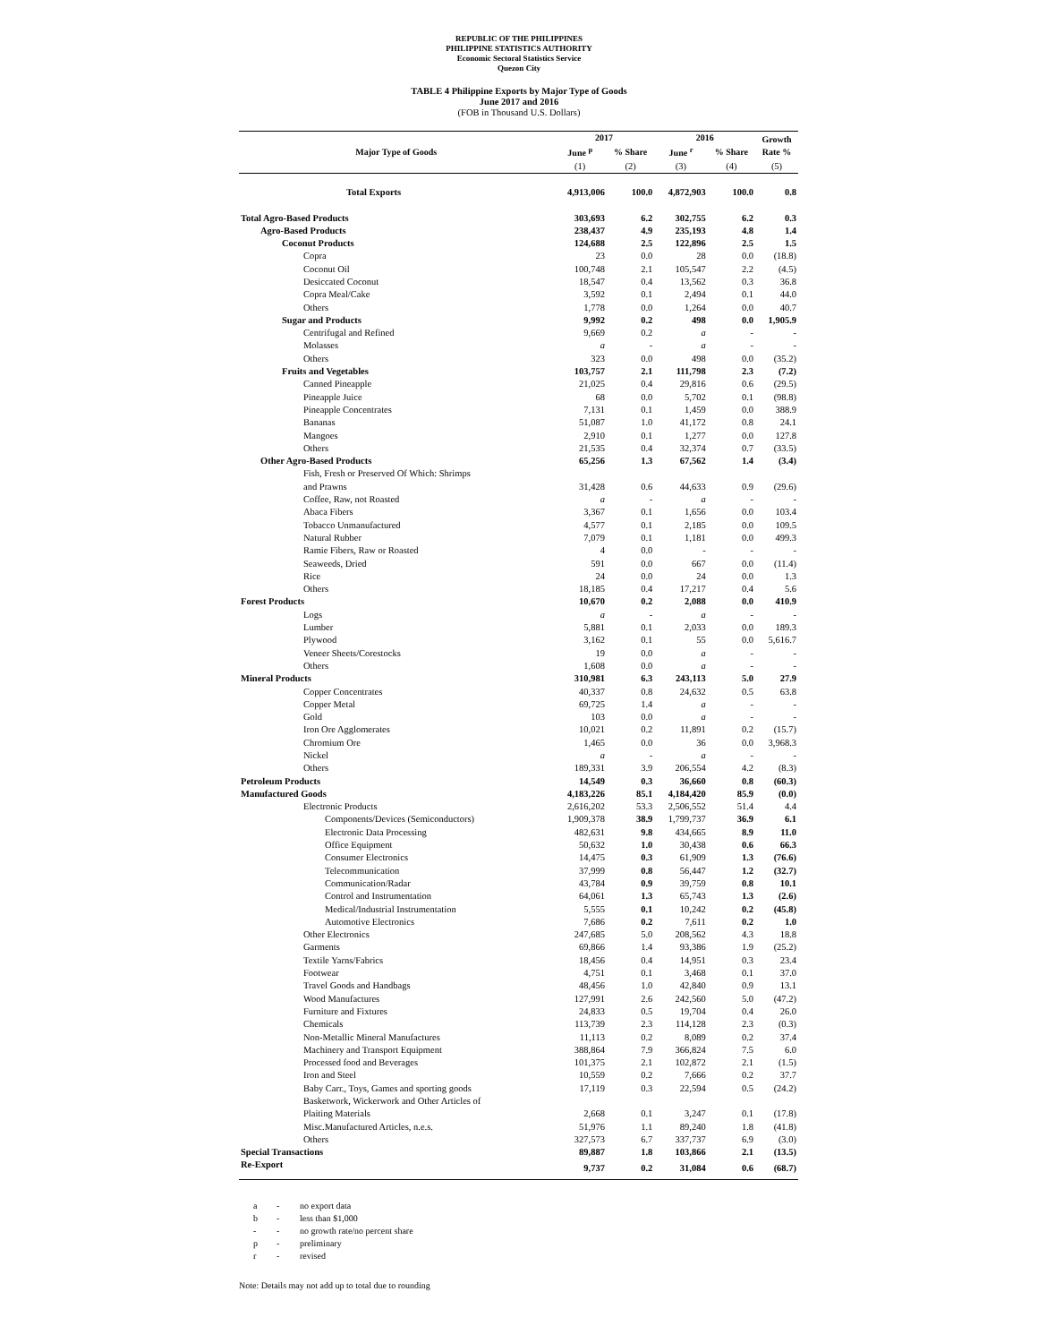REPUBLIC OF THE PHILIPPINES
PHILIPPINE STATISTICS AUTHORITY
Economic Sectoral Statistics Service
Quezon City
TABLE 4 Philippine Exports by Major Type of Goods
June 2017 and 2016
(FOB in Thousand U.S. Dollars)
| Major Type of Goods | 2017 | | 2016 | | Growth Rate % |
| --- | --- | --- | --- | --- | --- |
| | June <sup>p</sup> | % Share | June <sup>r</sup> | % Share | |
| | (1) | (2) | (3) | (4) | (5) |
| Total Exports | 4,913,006 | 100.0 | 4,872,903 | 100.0 | 0.8 |
| Total Agro-Based Products | 303,693 | 6.2 | 302,755 | 6.2 | 0.3 |
| Agro-Based Products | 238,437 | 4.9 | 235,193 | 4.8 | 1.4 |
| Coconut Products | 124,688 | 2.5 | 122,896 | 2.5 | 1.5 |
| Copra | 23 | 0.0 | 28 | 0.0 | (18.8) |
| Coconut Oil | 100,748 | 2.1 | 105,547 | 2.2 | (4.5) |
| Desiccated Coconut | 18,547 | 0.4 | 13,562 | 0.3 | 36.8 |
| Copra Meal/Cake | 3,592 | 0.1 | 2,494 | 0.1 | 44.0 |
| Others | 1,778 | 0.0 | 1,264 | 0.0 | 40.7 |
| Sugar and Products | 9,992 | 0.2 | 498 | 0.0 | 1,905.9 |
| Centrifugal and Refined | 9,669 | 0.2 | a | - | - |
| Molasses | a | - | a | - | - |
| Others | 323 | 0.0 | 498 | 0.0 | (35.2) |
| Fruits and Vegetables | 103,757 | 2.1 | 111,798 | 2.3 | (7.2) |
| Canned Pineapple | 21,025 | 0.4 | 29,816 | 0.6 | (29.5) |
| Pineapple Juice | 68 | 0.0 | 5,702 | 0.1 | (98.8) |
| Pineapple Concentrates | 7,131 | 0.1 | 1,459 | 0.0 | 388.9 |
| Bananas | 51,087 | 1.0 | 41,172 | 0.8 | 24.1 |
| Mangoes | 2,910 | 0.1 | 1,277 | 0.0 | 127.8 |
| Others | 21,535 | 0.4 | 32,374 | 0.7 | (33.5) |
| Other Agro-Based Products | 65,256 | 1.3 | 67,562 | 1.4 | (3.4) |
| Fish, Fresh or Preserved Of Which: Shrimps | | | | | |
| and Prawns | 31,428 | 0.6 | 44,633 | 0.9 | (29.6) |
| Coffee, Raw, not Roasted | a | - | a | - | - |
| Abaca Fibers | 3,367 | 0.1 | 1,656 | 0.0 | 103.4 |
| Tobacco Unmanufactured | 4,577 | 0.1 | 2,185 | 0.0 | 109.5 |
| Natural Rubber | 7,079 | 0.1 | 1,181 | 0.0 | 499.3 |
| Ramie Fibers, Raw or Roasted | 4 | 0.0 | - | - | - |
| Seaweeds, Dried | 591 | 0.0 | 667 | 0.0 | (11.4) |
| Rice | 24 | 0.0 | 24 | 0.0 | 1.3 |
| Others | 18,185 | 0.4 | 17,217 | 0.4 | 5.6 |
| Forest Products | 10,670 | 0.2 | 2,088 | 0.0 | 410.9 |
| Logs | a | - | a | - | - |
| Lumber | 5,881 | 0.1 | 2,033 | 0.0 | 189.3 |
| Plywood | 3,162 | 0.1 | 55 | 0.0 | 5,616.7 |
| Veneer Sheets/Corestocks | 19 | 0.0 | a | - | - |
| Others | 1,608 | 0.0 | a | - | - |
| Mineral Products | 310,981 | 6.3 | 243,113 | 5.0 | 27.9 |
| Copper Concentrates | 40,337 | 0.8 | 24,632 | 0.5 | 63.8 |
| Copper Metal | 69,725 | 1.4 | a | - | - |
| Gold | 103 | 0.0 | a | - | - |
| Iron Ore Agglomerates | 10,021 | 0.2 | 11,891 | 0.2 | (15.7) |
| Chromium Ore | 1,465 | 0.0 | 36 | 0.0 | 3,968.3 |
| Nickel | a | - | a | - | - |
| Others | 189,331 | 3.9 | 206,554 | 4.2 | (8.3) |
| Petroleum Products | 14,549 | 0.3 | 36,660 | 0.8 | (60.3) |
| Manufactured Goods | 4,183,226 | 85.1 | 4,184,420 | 85.9 | (0.0) |
| Electronic Products | 2,616,202 | 53.3 | 2,506,552 | 51.4 | 4.4 |
| Components/Devices (Semiconductors) | 1,909,378 | 38.9 | 1,799,737 | 36.9 | 6.1 |
| Electronic Data Processing | 482,631 | 9.8 | 434,665 | 8.9 | 11.0 |
| Office Equipment | 50,632 | 1.0 | 30,438 | 0.6 | 66.3 |
| Consumer Electronics | 14,475 | 0.3 | 61,909 | 1.3 | (76.6) |
| Telecommunication | 37,999 | 0.8 | 56,447 | 1.2 | (32.7) |
| Communication/Radar | 43,784 | 0.9 | 39,759 | 0.8 | 10.1 |
| Control and Instrumentation | 64,061 | 1.3 | 65,743 | 1.3 | (2.6) |
| Medical/Industrial Instrumentation | 5,555 | 0.1 | 10,242 | 0.2 | (45.8) |
| Automotive Electronics | 7,686 | 0.2 | 7,611 | 0.2 | 1.0 |
| Other Electronics | 247,685 | 5.0 | 208,562 | 4.3 | 18.8 |
| Garments | 69,866 | 1.4 | 93,386 | 1.9 | (25.2) |
| Textile Yarns/Fabrics | 18,456 | 0.4 | 14,951 | 0.3 | 23.4 |
| Footwear | 4,751 | 0.1 | 3,468 | 0.1 | 37.0 |
| Travel Goods and Handbags | 48,456 | 1.0 | 42,840 | 0.9 | 13.1 |
| Wood Manufactures | 127,991 | 2.6 | 242,560 | 5.0 | (47.2) |
| Furniture and Fixtures | 24,833 | 0.5 | 19,704 | 0.4 | 26.0 |
| Chemicals | 113,739 | 2.3 | 114,128 | 2.3 | (0.3) |
| Non-Metallic Mineral Manufactures | 11,113 | 0.2 | 8,089 | 0.2 | 37.4 |
| Machinery and Transport Equipment | 388,864 | 7.9 | 366,824 | 7.5 | 6.0 |
| Processed food and Beverages | 101,375 | 2.1 | 102,872 | 2.1 | (1.5) |
| Iron and Steel | 10,559 | 0.2 | 7,666 | 0.2 | 37.7 |
| Baby Carr., Toys, Games and sporting goods | 17,119 | 0.3 | 22,594 | 0.5 | (24.2) |
| Basketwork, Wickerwork and Other Articles of | | | | | |
| Plaiting Materials | 2,668 | 0.1 | 3,247 | 0.1 | (17.8) |
| Misc.Manufactured Articles, n.e.s. | 51,976 | 1.1 | 89,240 | 1.8 | (41.8) |
| Others | 327,573 | 6.7 | 337,737 | 6.9 | (3.0) |
| Special Transactions | 89,887 | 1.8 | 103,866 | 2.1 | (13.5) |
| Re-Export | 9,737 | 0.2 | 31,084 | 0.6 | (68.7) |
a - no export data
b - less than $1,000
- - no growth rate/no percent share
p - preliminary
r - revised
Note: Details may not add up to total due to rounding